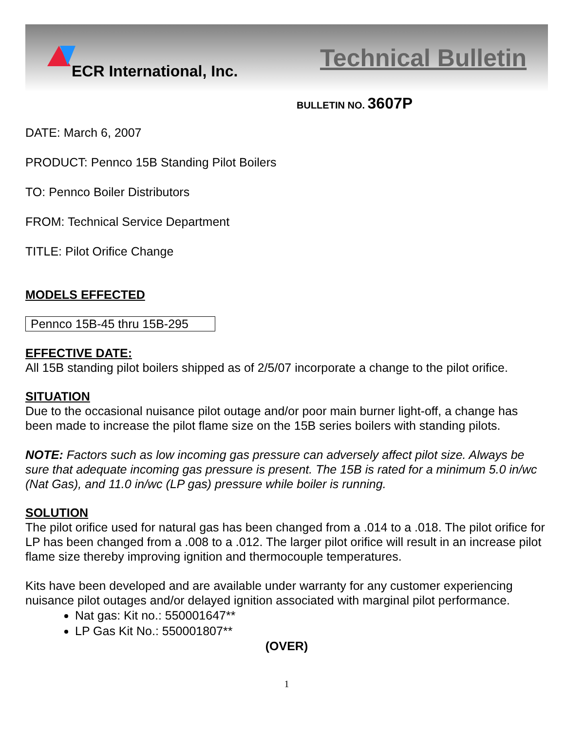ECR International, Inc.
Technical Bulletin
BULLETIN NO. 3607P
DATE: March 6, 2007
PRODUCT: Pennco 15B Standing Pilot Boilers
TO: Pennco Boiler Distributors
FROM: Technical Service Department
TITLE: Pilot Orifice Change
MODELS EFFECTED
Pennco 15B-45 thru 15B-295
EFFECTIVE DATE:
All 15B standing pilot boilers shipped as of 2/5/07 incorporate a change to the pilot orifice.
SITUATION
Due to the occasional nuisance pilot outage and/or poor main burner light-off, a change has been made to increase the pilot flame size on the 15B series boilers with standing pilots.
NOTE: Factors such as low incoming gas pressure can adversely affect pilot size. Always be sure that adequate incoming gas pressure is present. The 15B is rated for a minimum 5.0 in/wc (Nat Gas), and 11.0 in/wc (LP gas) pressure while boiler is running.
SOLUTION
The pilot orifice used for natural gas has been changed from a .014 to a .018. The pilot orifice for LP has been changed from a .008 to a .012. The larger pilot orifice will result in an increase pilot flame size thereby improving ignition and thermocouple temperatures.
Kits have been developed and are available under warranty for any customer experiencing nuisance pilot outages and/or delayed ignition associated with marginal pilot performance.
Nat gas: Kit no.: 550001647**
LP Gas Kit No.: 550001807**
(OVER)
1